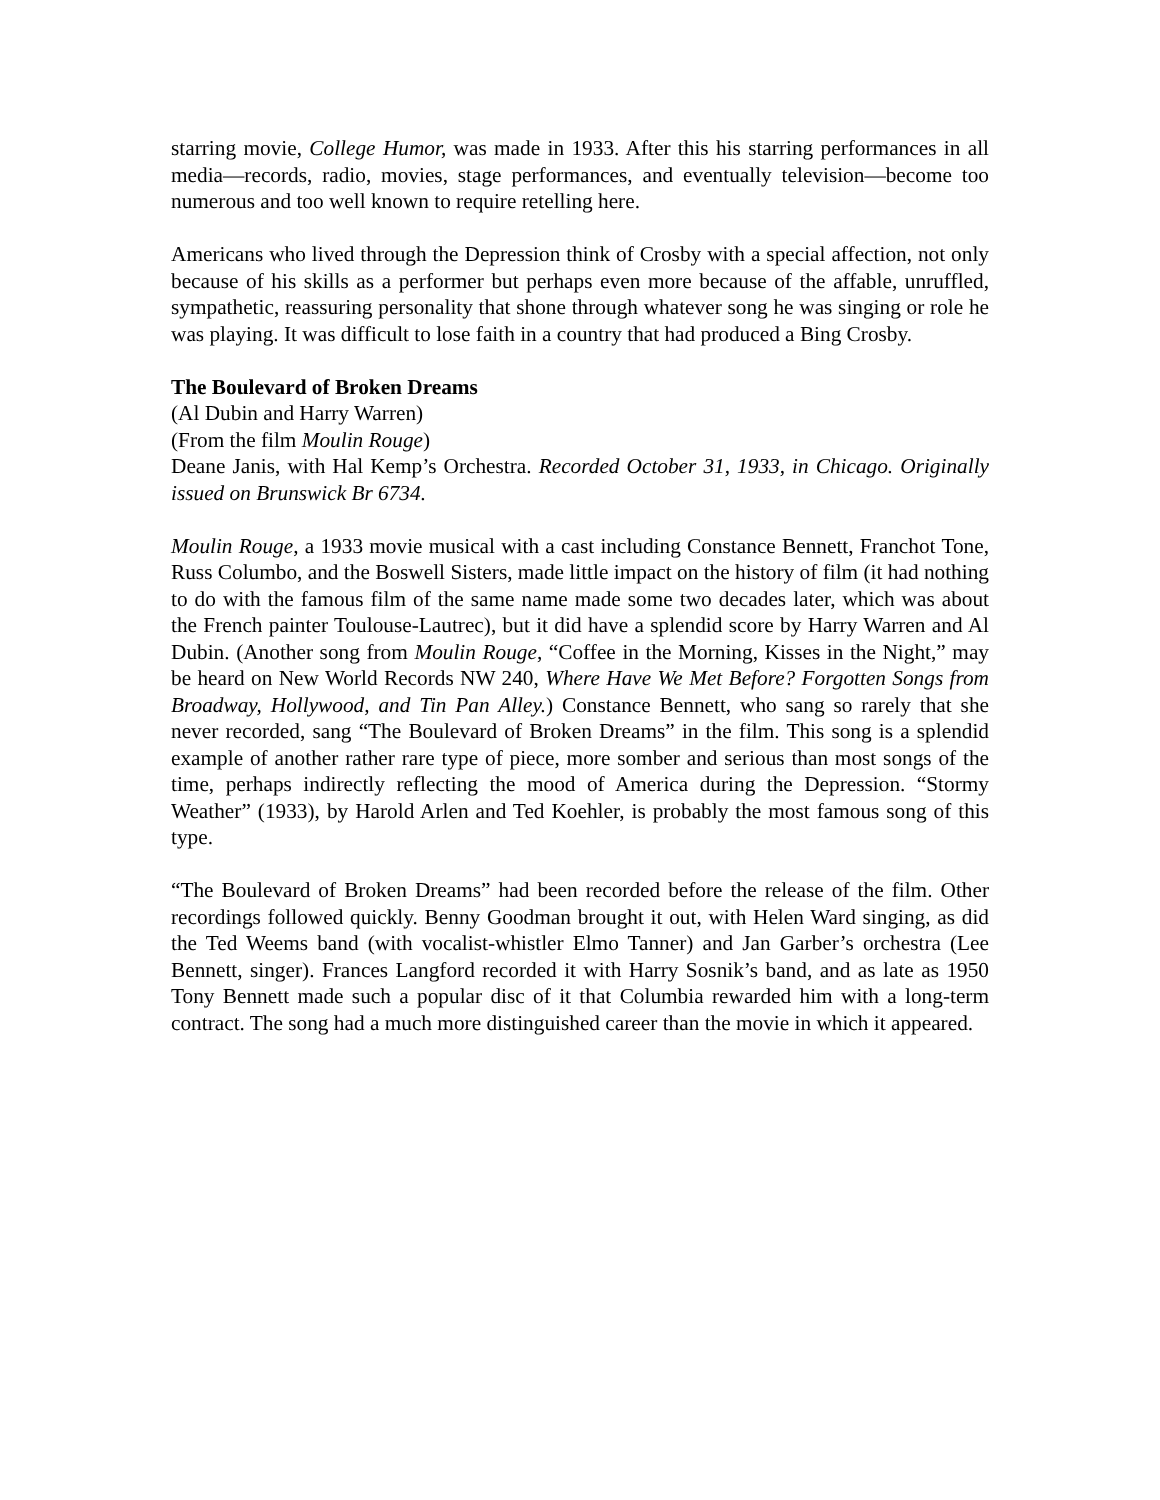starring movie, College Humor, was made in 1933. After this his starring performances in all media—records, radio, movies, stage performances, and eventually television—become too numerous and too well known to require retelling here.
Americans who lived through the Depression think of Crosby with a special affection, not only because of his skills as a performer but perhaps even more because of the affable, unruffled, sympathetic, reassuring personality that shone through whatever song he was singing or role he was playing. It was difficult to lose faith in a country that had produced a Bing Crosby.
The Boulevard of Broken Dreams
(Al Dubin and Harry Warren)
(From the film Moulin Rouge)
Deane Janis, with Hal Kemp’s Orchestra. Recorded October 31, 1933, in Chicago. Originally issued on Brunswick Br 6734.
Moulin Rouge, a 1933 movie musical with a cast including Constance Bennett, Franchot Tone, Russ Columbo, and the Boswell Sisters, made little impact on the history of film (it had nothing to do with the famous film of the same name made some two decades later, which was about the French painter Toulouse-Lautrec), but it did have a splendid score by Harry Warren and Al Dubin. (Another song from Moulin Rouge, “Coffee in the Morning, Kisses in the Night,” may be heard on New World Records NW 240, Where Have We Met Before? Forgotten Songs from Broadway, Hollywood, and Tin Pan Alley.) Constance Bennett, who sang so rarely that she never recorded, sang “The Boulevard of Broken Dreams” in the film. This song is a splendid example of another rather rare type of piece, more somber and serious than most songs of the time, perhaps indirectly reflecting the mood of America during the Depression. “Stormy Weather” (1933), by Harold Arlen and Ted Koehler, is probably the most famous song of this type.
“The Boulevard of Broken Dreams” had been recorded before the release of the film. Other recordings followed quickly. Benny Goodman brought it out, with Helen Ward singing, as did the Ted Weems band (with vocalist-whistler Elmo Tanner) and Jan Garber’s orchestra (Lee Bennett, singer). Frances Langford recorded it with Harry Sosnik’s band, and as late as 1950 Tony Bennett made such a popular disc of it that Columbia rewarded him with a long-term contract. The song had a much more distinguished career than the movie in which it appeared.